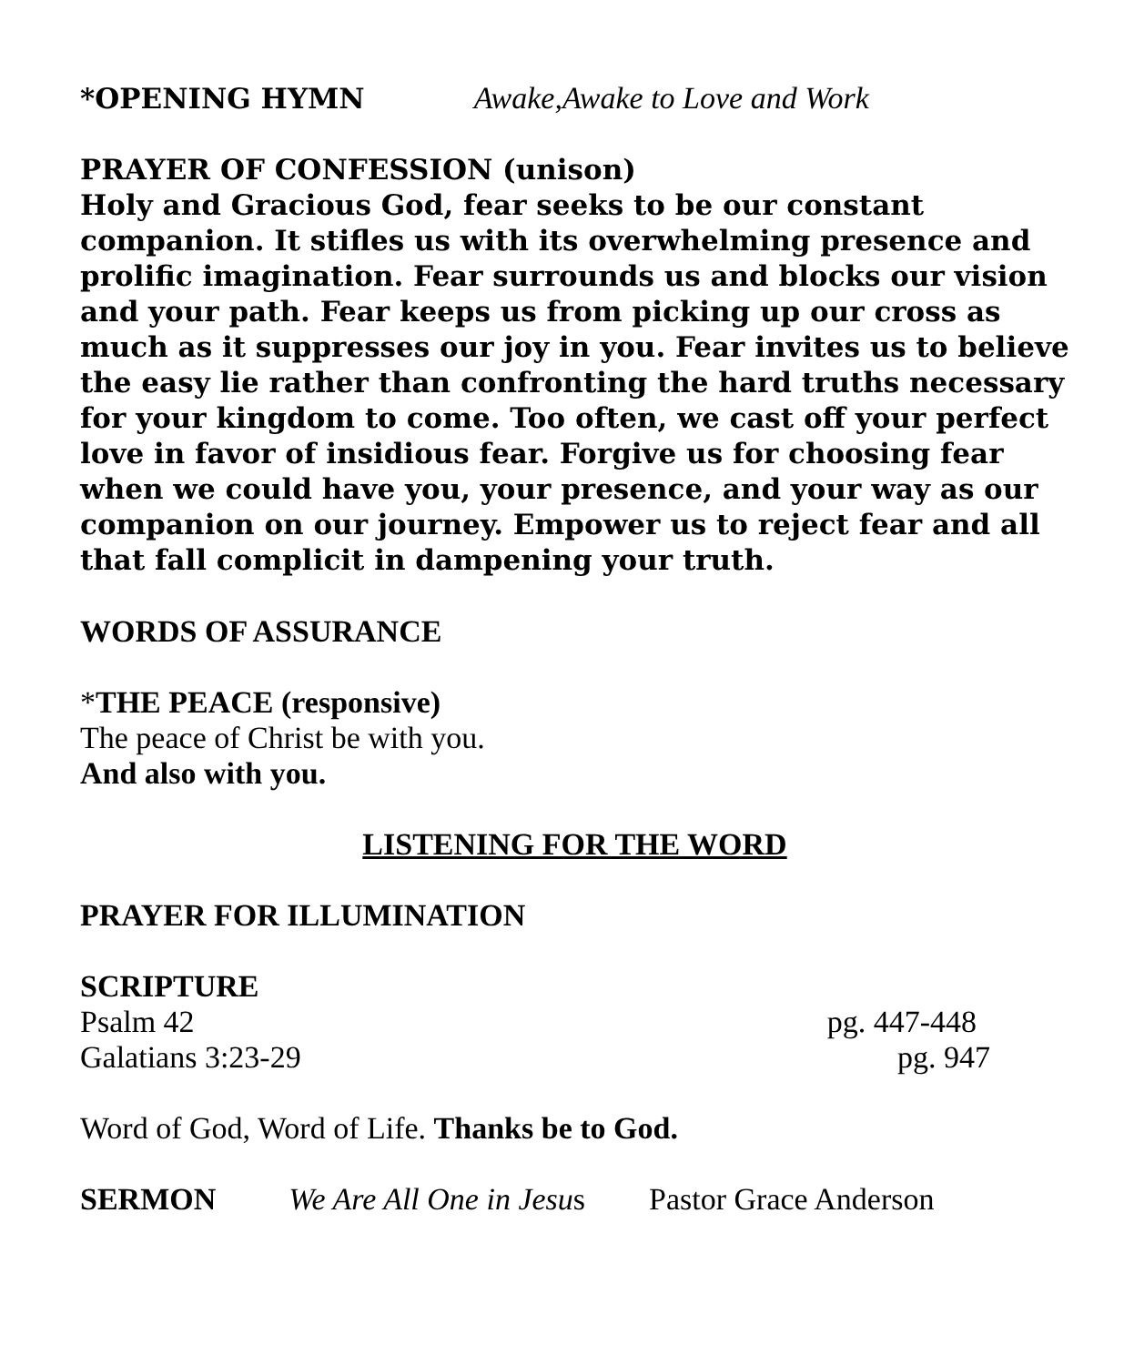*OPENING HYMN Awake,Awake to Love and Work
PRAYER OF CONFESSION (unison)
Holy and Gracious God, fear seeks to be our constant companion. It stifles us with its overwhelming presence and prolific imagination. Fear surrounds us and blocks our vision and your path. Fear keeps us from picking up our cross as much as it suppresses our joy in you. Fear invites us to believe the easy lie rather than confronting the hard truths necessary for your kingdom to come. Too often, we cast off your perfect love in favor of insidious fear. Forgive us for choosing fear when we could have you, your presence, and your way as our companion on our journey. Empower us to reject fear and all that fall complicit in dampening your truth.
WORDS OF ASSURANCE
*THE PEACE (responsive)
The peace of Christ be with you.
And also with you.
LISTENING FOR THE WORD
PRAYER FOR ILLUMINATION
SCRIPTURE
Psalm 42 pg. 447-448
Galatians 3:23-29 pg. 947
Word of God, Word of Life. Thanks be to God.
SERMON We Are All One in Jesus Pastor Grace Anderson